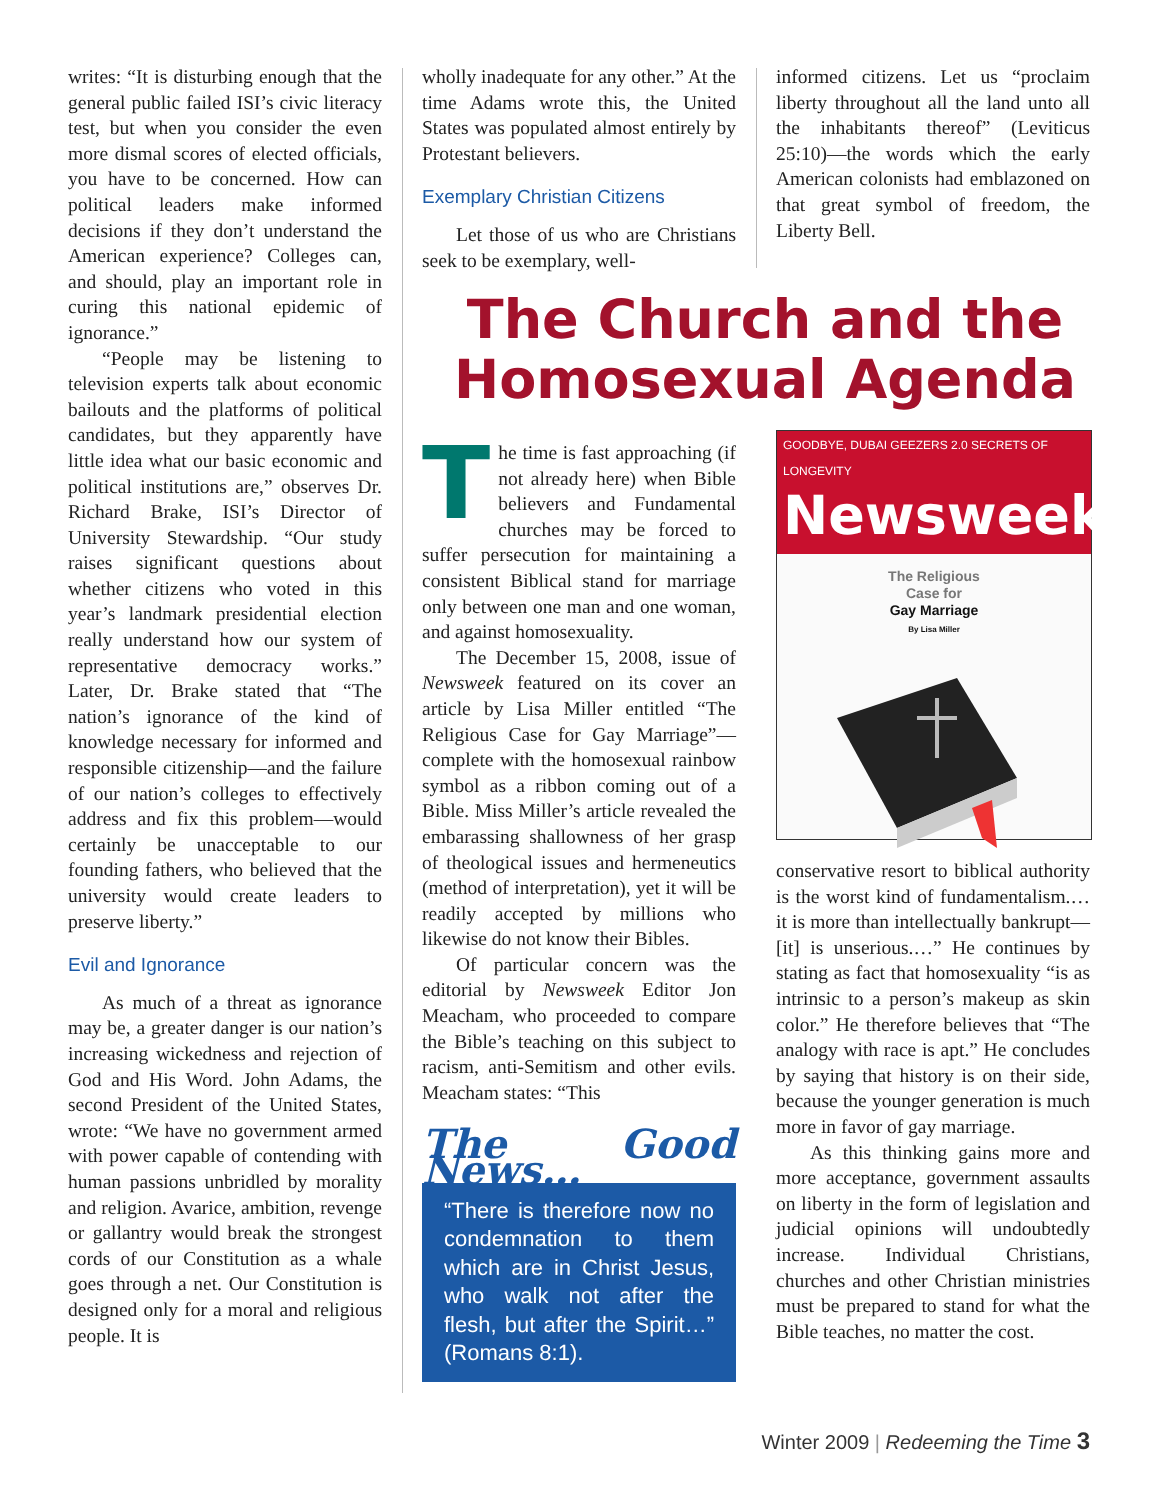writes: “It is disturbing enough that the general public failed ISI’s civic literacy test, but when you consider the even more dismal scores of elected officials, you have to be concerned. How can political leaders make informed decisions if they don’t understand the American experience? Colleges can, and should, play an important role in curing this national epidemic of ignorance.”
“People may be listening to television experts talk about economic bailouts and the platforms of political candidates, but they apparently have little idea what our basic economic and political institutions are,” observes Dr. Richard Brake, ISI’s Director of University Stewardship. “Our study raises significant questions about whether citizens who voted in this year’s landmark presidential election really understand how our system of representative democracy works.” Later, Dr. Brake stated that “The nation’s ignorance of the kind of knowledge necessary for informed and responsible citizenship—and the failure of our nation’s colleges to effectively address and fix this problem—would certainly be unacceptable to our founding fathers, who believed that the university would create leaders to preserve liberty.”
Evil and Ignorance
As much of a threat as ignorance may be, a greater danger is our nation’s increasing wickedness and rejection of God and His Word. John Adams, the second President of the United States, wrote: “We have no government armed with power capable of contending with human passions unbridled by morality and religion. Avarice, ambition, revenge or gallantry would break the strongest cords of our Constitution as a whale goes through a net. Our Constitution is designed only for a moral and religious people. It is
wholly inadequate for any other.” At the time Adams wrote this, the United States was populated almost entirely by Protestant believers.
Exemplary Christian Citizens
Let those of us who are Christians seek to be exemplary, well-
informed citizens. Let us “proclaim liberty throughout all the land unto all the inhabitants thereof” (Leviticus 25:10)—the words which the early American colonists had emblazoned on that great symbol of freedom, the Liberty Bell.
The Church and the Homosexual Agenda
The time is fast approaching (if not already here) when Bible believers and Fundamental churches may be forced to suffer persecution for maintaining a consistent Biblical stand for marriage only between one man and one woman, and against homosexuality.
The December 15, 2008, issue of Newsweek featured on its cover an article by Lisa Miller entitled “The Religious Case for Gay Marriage”—complete with the homosexual rainbow symbol as a ribbon coming out of a Bible. Miss Miller’s article revealed the embarassing shallowness of her grasp of theological issues and hermeneutics (method of interpretation), yet it will be readily accepted by millions who likewise do not know their Bibles.
Of particular concern was the editorial by Newsweek Editor Jon Meacham, who proceeded to compare the Bible’s teaching on this subject to racism, anti-Semitism and other evils. Meacham states: “This
The Good News…
“There is therefore now no condemnation to them which are in Christ Jesus, who walk not after the flesh, but after the Spirit…” (Romans 8:1).
GOODBYE, DUBAI GEEZERS 2.0 SECRETS OF LONGEVITY
Newsweek
The Religious
Case for
Gay Marriage
By Lisa Miller
conservative resort to biblical authority is the worst kind of fundamentalism.… it is more than intellectually bankrupt—[it] is unserious.…” He continues by stating as fact that homosexuality “is as intrinsic to a person’s makeup as skin color.” He therefore believes that “The analogy with race is apt.” He concludes by saying that history is on their side, because the younger generation is much more in favor of gay marriage.
As this thinking gains more and more acceptance, government assaults on liberty in the form of legislation and judicial opinions will undoubtedly increase. Individual Christians, churches and other Christian ministries must be prepared to stand for what the Bible teaches, no matter the cost.
Winter 2009 | Redeeming the Time 3